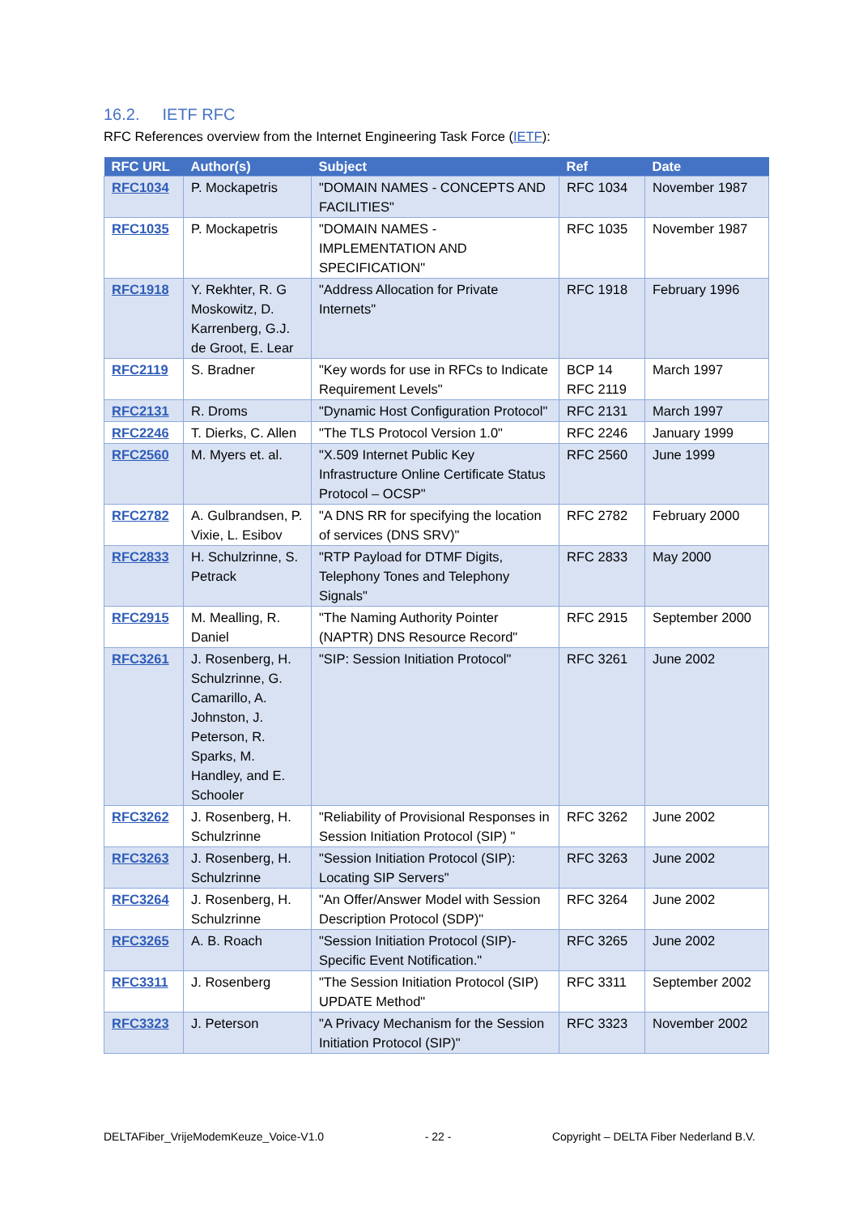16.2. IETF RFC
RFC References overview from the Internet Engineering Task Force (IETF):
| RFC URL | Author(s) | Subject | Ref | Date |
| --- | --- | --- | --- | --- |
| RFC1034 | P. Mockapetris | "DOMAIN NAMES - CONCEPTS AND FACILITIES" | RFC 1034 | November 1987 |
| RFC1035 | P. Mockapetris | "DOMAIN NAMES - IMPLEMENTATION AND SPECIFICATION" | RFC 1035 | November 1987 |
| RFC1918 | Y. Rekhter, R. G Moskowitz, D. Karrenberg, G.J. de Groot, E. Lear | "Address Allocation for Private Internets" | RFC 1918 | February 1996 |
| RFC2119 | S. Bradner | "Key words for use in RFCs to Indicate Requirement Levels" | BCP 14 RFC 2119 | March 1997 |
| RFC2131 | R. Droms | "Dynamic Host Configuration Protocol" | RFC 2131 | March 1997 |
| RFC2246 | T. Dierks, C. Allen | "The TLS Protocol Version 1.0" | RFC 2246 | January 1999 |
| RFC2560 | M. Myers et. al. | "X.509 Internet Public Key Infrastructure Online Certificate Status Protocol – OCSP" | RFC 2560 | June 1999 |
| RFC2782 | A. Gulbrandsen, P. Vixie, L. Esibov | "A DNS RR for specifying the location of services (DNS SRV)" | RFC 2782 | February 2000 |
| RFC2833 | H. Schulzrinne, S. Petrack | "RTP Payload for DTMF Digits, Telephony Tones and Telephony Signals" | RFC 2833 | May 2000 |
| RFC2915 | M. Mealling, R. Daniel | "The Naming Authority Pointer (NAPTR) DNS Resource Record" | RFC 2915 | September 2000 |
| RFC3261 | J. Rosenberg, H. Schulzrinne, G. Camarillo, A. Johnston, J. Peterson, R. Sparks, M. Handley, and E. Schooler | "SIP: Session Initiation Protocol" | RFC 3261 | June 2002 |
| RFC3262 | J. Rosenberg, H. Schulzrinne | "Reliability of Provisional Responses in Session Initiation Protocol (SIP) " | RFC 3262 | June 2002 |
| RFC3263 | J. Rosenberg, H. Schulzrinne | "Session Initiation Protocol (SIP): Locating SIP Servers" | RFC 3263 | June 2002 |
| RFC3264 | J. Rosenberg, H. Schulzrinne | "An Offer/Answer Model with Session Description Protocol (SDP)" | RFC 3264 | June 2002 |
| RFC3265 | A. B. Roach | "Session Initiation Protocol (SIP)-Specific Event Notification." | RFC 3265 | June 2002 |
| RFC3311 | J. Rosenberg | "The Session Initiation Protocol (SIP) UPDATE Method" | RFC 3311 | September 2002 |
| RFC3323 | J. Peterson | "A Privacy Mechanism for the Session Initiation Protocol (SIP)" | RFC 3323 | November 2002 |
DELTAFiber_VrijeModemKeuze_Voice-V1.0 - 22 - Copyright – DELTA Fiber Nederland B.V.